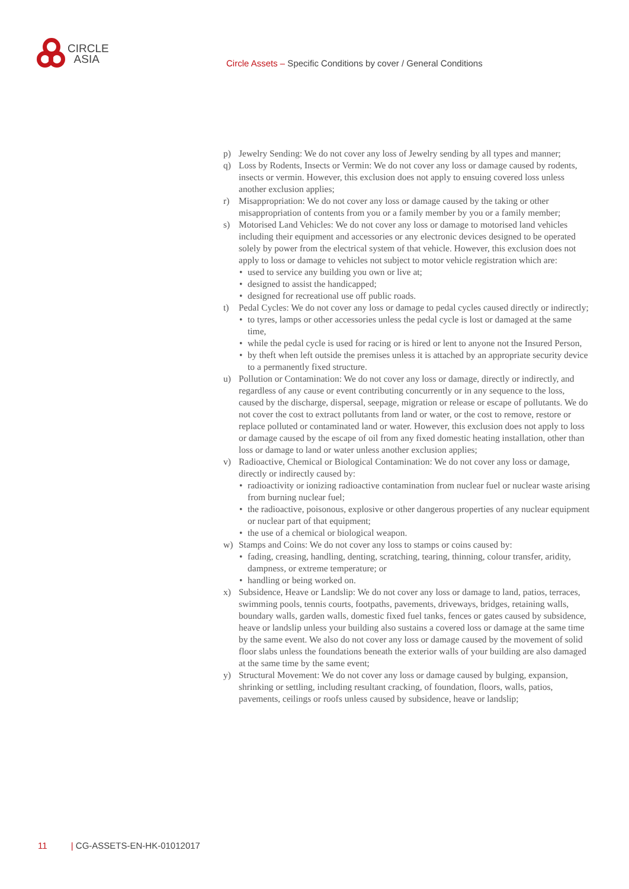CIRCLE
ASIA
Circle Assets – Specific Conditions by cover / General Conditions
p) Jewelry Sending: We do not cover any loss of Jewelry sending by all types and manner;
q) Loss by Rodents, Insects or Vermin: We do not cover any loss or damage caused by rodents, insects or vermin. However, this exclusion does not apply to ensuing covered loss unless another exclusion applies;
r) Misappropriation: We do not cover any loss or damage caused by the taking or other misappropriation of contents from you or a family member by you or a family member;
s) Motorised Land Vehicles: We do not cover any loss or damage to motorised land vehicles including their equipment and accessories or any electronic devices designed to be operated solely by power from the electrical system of that vehicle. However, this exclusion does not apply to loss or damage to vehicles not subject to motor vehicle registration which are:
• used to service any building you own or live at;
• designed to assist the handicapped;
• designed for recreational use off public roads.
t) Pedal Cycles: We do not cover any loss or damage to pedal cycles caused directly or indirectly;
• to tyres, lamps or other accessories unless the pedal cycle is lost or damaged at the same time,
• while the pedal cycle is used for racing or is hired or lent to anyone not the Insured Person,
• by theft when left outside the premises unless it is attached by an appropriate security device to a permanently fixed structure.
u) Pollution or Contamination: We do not cover any loss or damage, directly or indirectly, and regardless of any cause or event contributing concurrently or in any sequence to the loss, caused by the discharge, dispersal, seepage, migration or release or escape of pollutants. We do not cover the cost to extract pollutants from land or water, or the cost to remove, restore or replace polluted or contaminated land or water. However, this exclusion does not apply to loss or damage caused by the escape of oil from any fixed domestic heating installation, other than loss or damage to land or water unless another exclusion applies;
v) Radioactive, Chemical or Biological Contamination: We do not cover any loss or damage, directly or indirectly caused by:
• radioactivity or ionizing radioactive contamination from nuclear fuel or nuclear waste arising from burning nuclear fuel;
• the radioactive, poisonous, explosive or other dangerous properties of any nuclear equipment or nuclear part of that equipment;
• the use of a chemical or biological weapon.
w) Stamps and Coins: We do not cover any loss to stamps or coins caused by:
• fading, creasing, handling, denting, scratching, tearing, thinning, colour transfer, aridity, dampness, or extreme temperature; or
• handling or being worked on.
x) Subsidence, Heave or Landslip: We do not cover any loss or damage to land, patios, terraces, swimming pools, tennis courts, footpaths, pavements, driveways, bridges, retaining walls, boundary walls, garden walls, domestic fixed fuel tanks, fences or gates caused by subsidence, heave or landslip unless your building also sustains a covered loss or damage at the same time by the same event. We also do not cover any loss or damage caused by the movement of solid floor slabs unless the foundations beneath the exterior walls of your building are also damaged at the same time by the same event;
y) Structural Movement: We do not cover any loss or damage caused by bulging, expansion, shrinking or settling, including resultant cracking, of foundation, floors, walls, patios, pavements, ceilings or roofs unless caused by subsidence, heave or landslip;
11 | CG-ASSETS-EN-HK-01012017